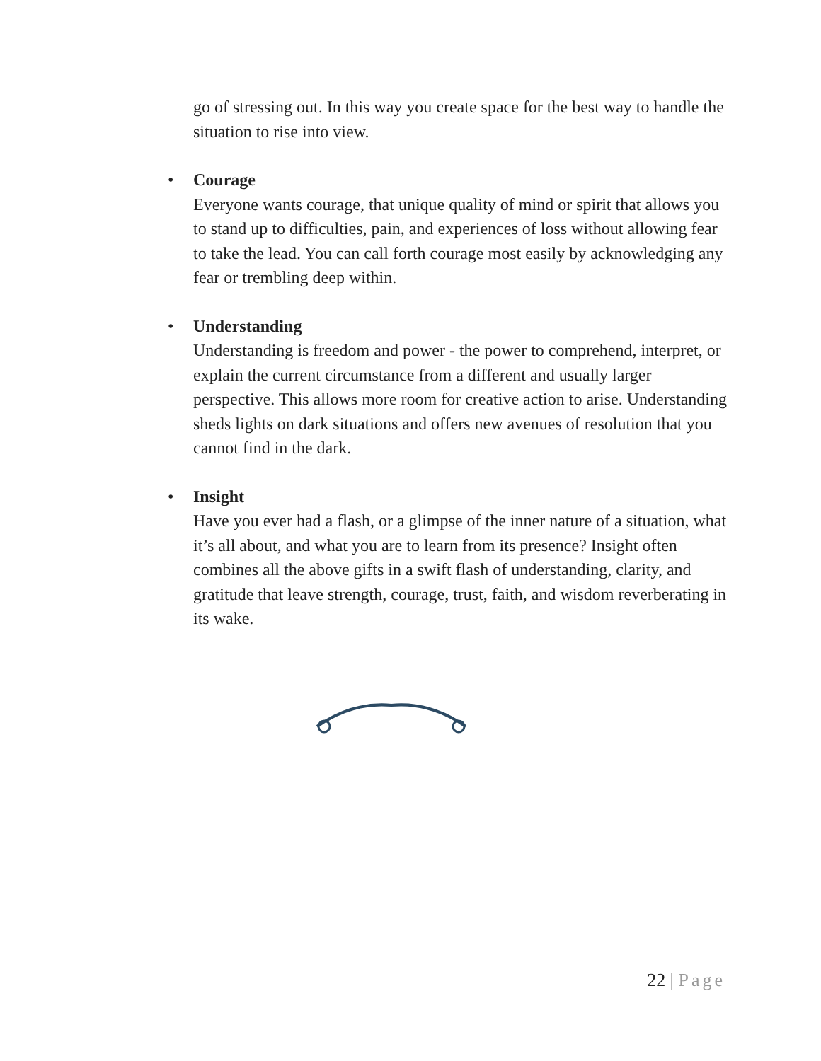go of stressing out. In this way you create space for the best way to handle the situation to rise into view.
• Courage
Everyone wants courage, that unique quality of mind or spirit that allows you to stand up to difficulties, pain, and experiences of loss without allowing fear to take the lead. You can call forth courage most easily by acknowledging any fear or trembling deep within.
• Understanding
Understanding is freedom and power - the power to comprehend, interpret, or explain the current circumstance from a different and usually larger perspective. This allows more room for creative action to arise. Understanding sheds lights on dark situations and offers new avenues of resolution that you cannot find in the dark.
• Insight
Have you ever had a flash, or a glimpse of the inner nature of a situation, what it’s all about, and what you are to learn from its presence? Insight often combines all the above gifts in a swift flash of understanding, clarity, and gratitude that leave strength, courage, trust, faith, and wisdom reverberating in its wake.
22 | Page